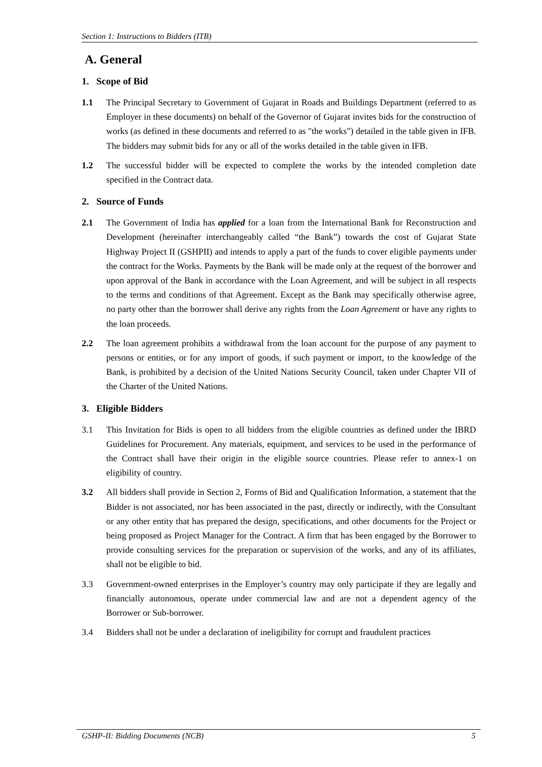Section 1: Instructions to Bidders (ITB)
A. General
1. Scope of Bid
1.1 The Principal Secretary to Government of Gujarat in Roads and Buildings Department (referred to as Employer in these documents) on behalf of the Governor of Gujarat invites bids for the construction of works (as defined in these documents and referred to as "the works") detailed in the table given in IFB. The bidders may submit bids for any or all of the works detailed in the table given in IFB.
1.2 The successful bidder will be expected to complete the works by the intended completion date specified in the Contract data.
2. Source of Funds
2.1 The Government of India has applied for a loan from the International Bank for Reconstruction and Development (hereinafter interchangeably called “the Bank”) towards the cost of Gujarat State Highway Project II (GSHPII) and intends to apply a part of the funds to cover eligible payments under the contract for the Works. Payments by the Bank will be made only at the request of the borrower and upon approval of the Bank in accordance with the Loan Agreement, and will be subject in all respects to the terms and conditions of that Agreement. Except as the Bank may specifically otherwise agree, no party other than the borrower shall derive any rights from the Loan Agreement or have any rights to the loan proceeds.
2.2 The loan agreement prohibits a withdrawal from the loan account for the purpose of any payment to persons or entities, or for any import of goods, if such payment or import, to the knowledge of the Bank, is prohibited by a decision of the United Nations Security Council, taken under Chapter VII of the Charter of the United Nations.
3. Eligible Bidders
3.1 This Invitation for Bids is open to all bidders from the eligible countries as defined under the IBRD Guidelines for Procurement. Any materials, equipment, and services to be used in the performance of the Contract shall have their origin in the eligible source countries. Please refer to annex-1 on eligibility of country.
3.2 All bidders shall provide in Section 2, Forms of Bid and Qualification Information, a statement that the Bidder is not associated, nor has been associated in the past, directly or indirectly, with the Consultant or any other entity that has prepared the design, specifications, and other documents for the Project or being proposed as Project Manager for the Contract. A firm that has been engaged by the Borrower to provide consulting services for the preparation or supervision of the works, and any of its affiliates, shall not be eligible to bid.
3.3 Government-owned enterprises in the Employer’s country may only participate if they are legally and financially autonomous, operate under commercial law and are not a dependent agency of the Borrower or Sub-borrower.
3.4 Bidders shall not be under a declaration of ineligibility for corrupt and fraudulent practices
GSHP-II: Bidding Documents (NCB) 5